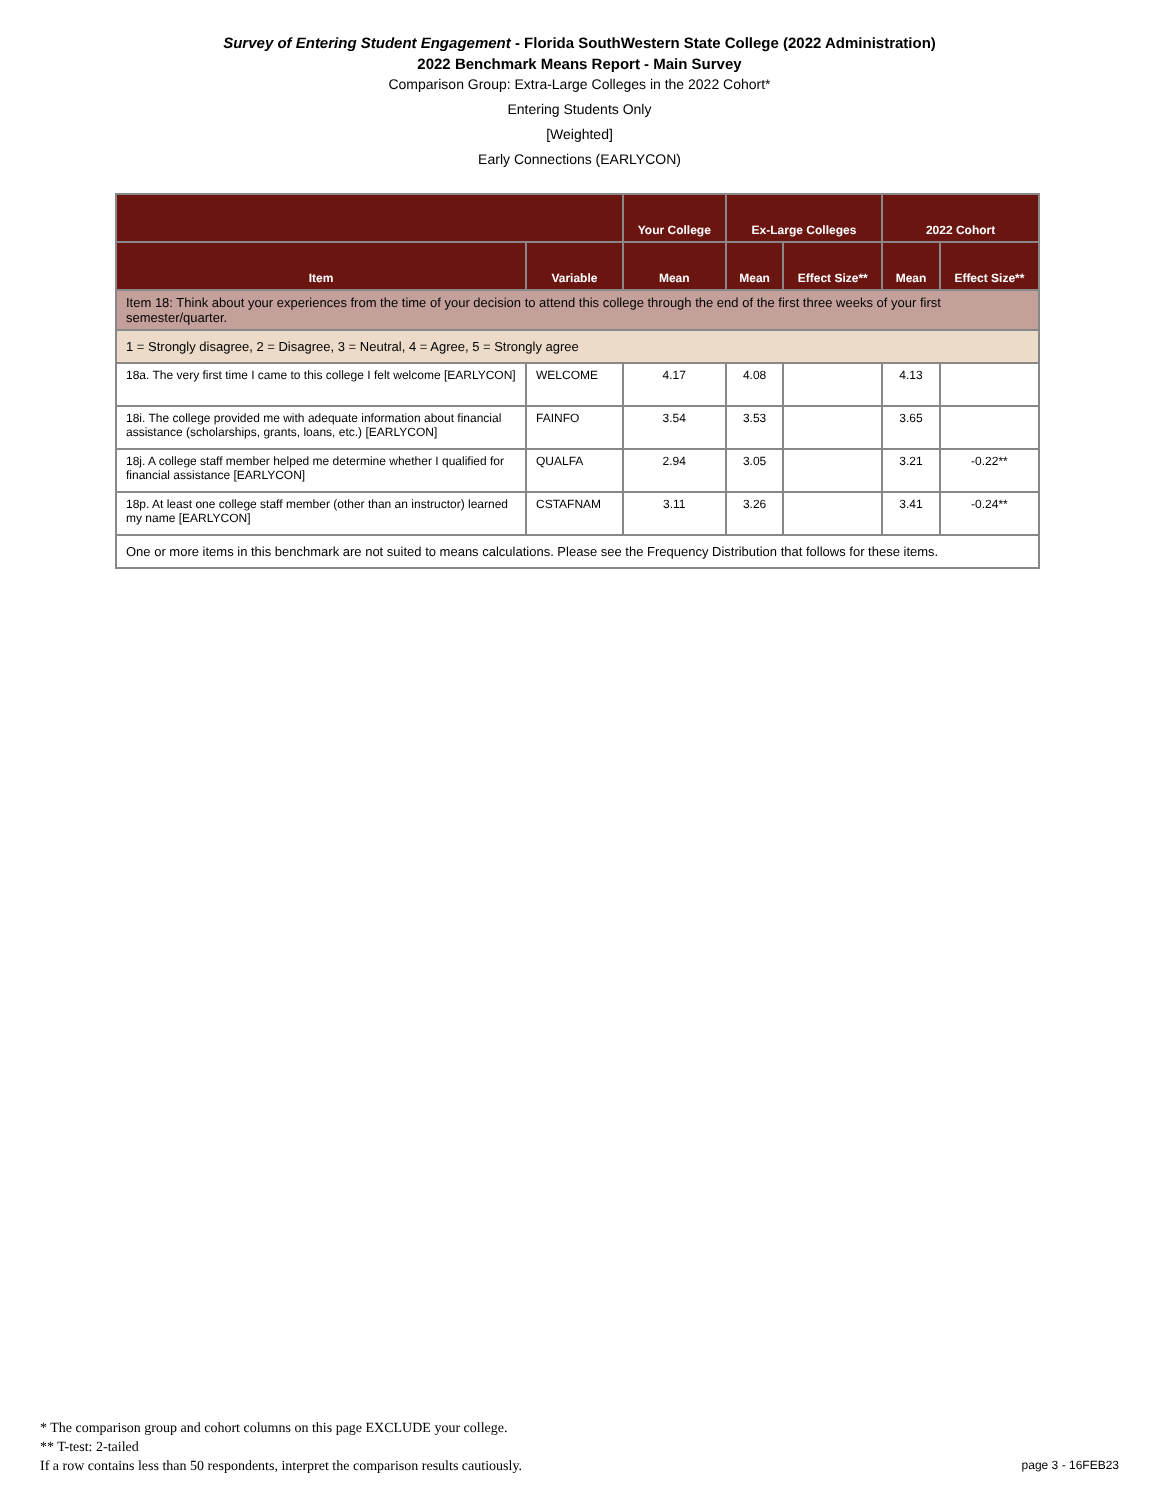Survey of Entering Student Engagement - Florida SouthWestern State College (2022 Administration)
2022 Benchmark Means Report - Main Survey
Comparison Group: Extra-Large Colleges in the 2022 Cohort*
Entering Students Only
[Weighted]
Early Connections (EARLYCON)
| | | Your College | Ex-Large Colleges | | 2022 Cohort | |
| --- | --- | --- | --- | --- | --- | --- |
| Item | Variable | Mean | Mean | Effect Size** | Mean | Effect Size** |
| Item 18: Think about your experiences from the time of your decision to attend this college through the end of the first three weeks of your first semester/quarter. | | | | | | |
| 1 = Strongly disagree, 2 = Disagree, 3 = Neutral, 4 = Agree, 5 = Strongly agree | | | | | | |
| 18a. The very first time I came to this college I felt welcome [EARLYCON] | WELCOME | 4.17 | 4.08 | | 4.13 | |
| 18i. The college provided me with adequate information about financial assistance (scholarships, grants, loans, etc.) [EARLYCON] | FAINFO | 3.54 | 3.53 | | 3.65 | |
| 18j. A college staff member helped me determine whether I qualified for financial assistance [EARLYCON] | QUALFA | 2.94 | 3.05 | | 3.21 | -0.22** |
| 18p. At least one college staff member (other than an instructor) learned my name [EARLYCON] | CSTAFNAM | 3.11 | 3.26 | | 3.41 | -0.24** |
| One or more items in this benchmark are not suited to means calculations. Please see the Frequency Distribution that follows for these items. | | | | | | |
* The comparison group and cohort columns on this page EXCLUDE your college.
** T-test: 2-tailed
If a row contains less than 50 respondents, interpret the comparison results cautiously.
page 3 - 16FEB23